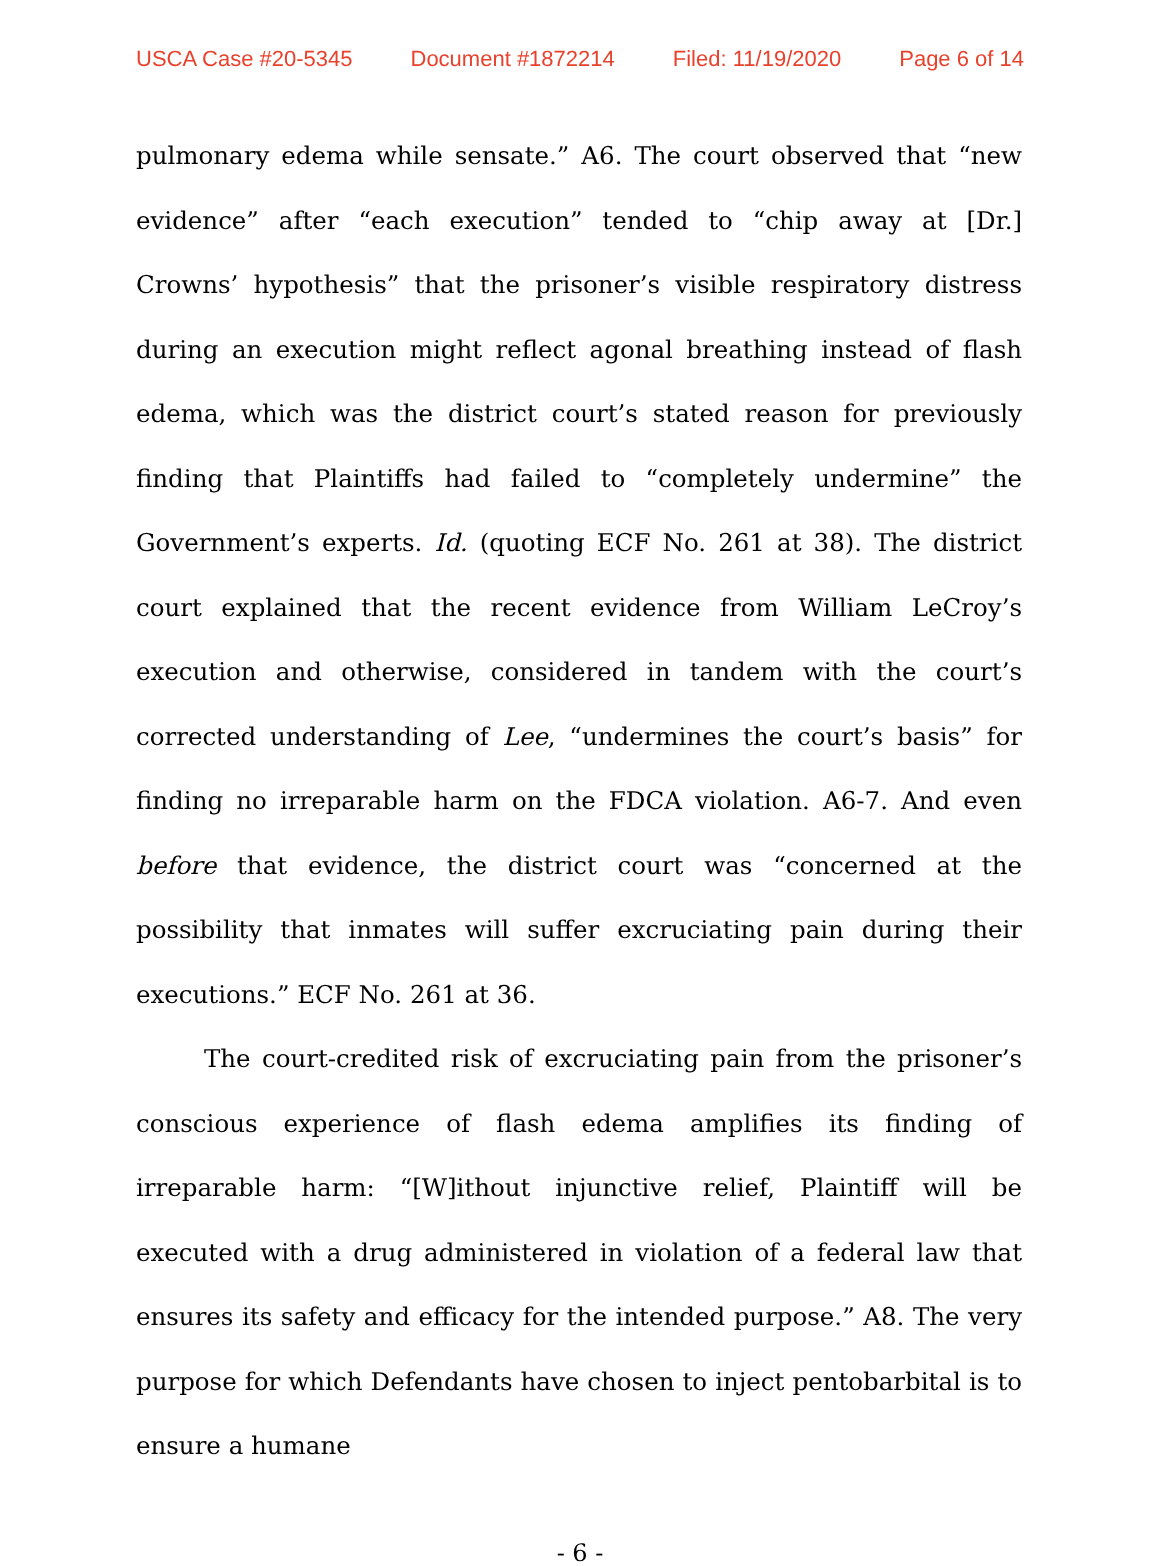USCA Case #20-5345 Document #1872214 Filed: 11/19/2020 Page 6 of 14
pulmonary edema while sensate.” A6. The court observed that “new evidence” after “each execution” tended to “chip away at [Dr.] Crowns’ hypothesis” that the prisoner’s visible respiratory distress during an execution might reflect agonal breathing instead of flash edema, which was the district court’s stated reason for previously finding that Plaintiffs had failed to “completely undermine” the Government’s experts. Id. (quoting ECF No. 261 at 38). The district court explained that the recent evidence from William LeCroy’s execution and otherwise, considered in tandem with the court’s corrected understanding of Lee, “undermines the court’s basis” for finding no irreparable harm on the FDCA violation. A6-7. And even before that evidence, the district court was “concerned at the possibility that inmates will suffer excruciating pain during their executions.” ECF No. 261 at 36.
The court-credited risk of excruciating pain from the prisoner’s conscious experience of flash edema amplifies its finding of irreparable harm: “[W]ithout injunctive relief, Plaintiff will be executed with a drug administered in violation of a federal law that ensures its safety and efficacy for the intended purpose.” A8. The very purpose for which Defendants have chosen to inject pentobarbital is to ensure a humane
- 6 -